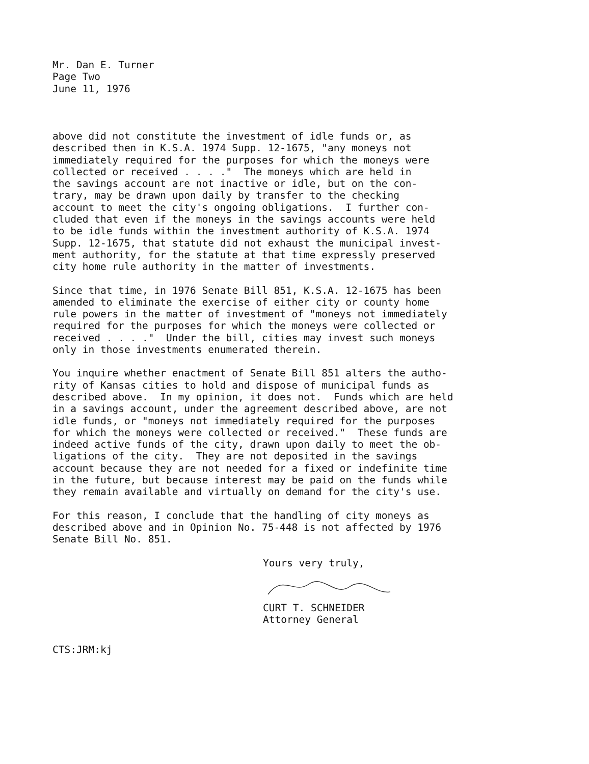Mr. Dan E. Turner
Page Two
June 11, 1976
above did not constitute the investment of idle funds or, as described then in K.S.A. 1974 Supp. 12-1675, "any moneys not immediately required for the purposes for which the moneys were collected or received . . . ." The moneys which are held in the savings account are not inactive or idle, but on the con- trary, may be drawn upon daily by transfer to the checking account to meet the city's ongoing obligations. I further con- cluded that even if the moneys in the savings accounts were held to be idle funds within the investment authority of K.S.A. 1974 Supp. 12-1675, that statute did not exhaust the municipal invest- ment authority, for the statute at that time expressly preserved city home rule authority in the matter of investments.
Since that time, in 1976 Senate Bill 851, K.S.A. 12-1675 has been amended to eliminate the exercise of either city or county home rule powers in the matter of investment of "moneys not immediately required for the purposes for which the moneys were collected or received . . . ." Under the bill, cities may invest such moneys only in those investments enumerated therein.
You inquire whether enactment of Senate Bill 851 alters the autho- rity of Kansas cities to hold and dispose of municipal funds as described above. In my opinion, it does not. Funds which are held in a savings account, under the agreement described above, are not idle funds, or "moneys not immediately required for the purposes for which the moneys were collected or received." These funds are indeed active funds of the city, drawn upon daily to meet the ob- ligations of the city. They are not deposited in the savings account because they are not needed for a fixed or indefinite time in the future, but because interest may be paid on the funds while they remain available and virtually on demand for the city's use.
For this reason, I conclude that the handling of city moneys as described above and in Opinion No. 75-448 is not affected by 1976 Senate Bill No. 851.
Yours very truly,
CURT T. SCHNEIDER Attorney General
CTS:JRM:kj